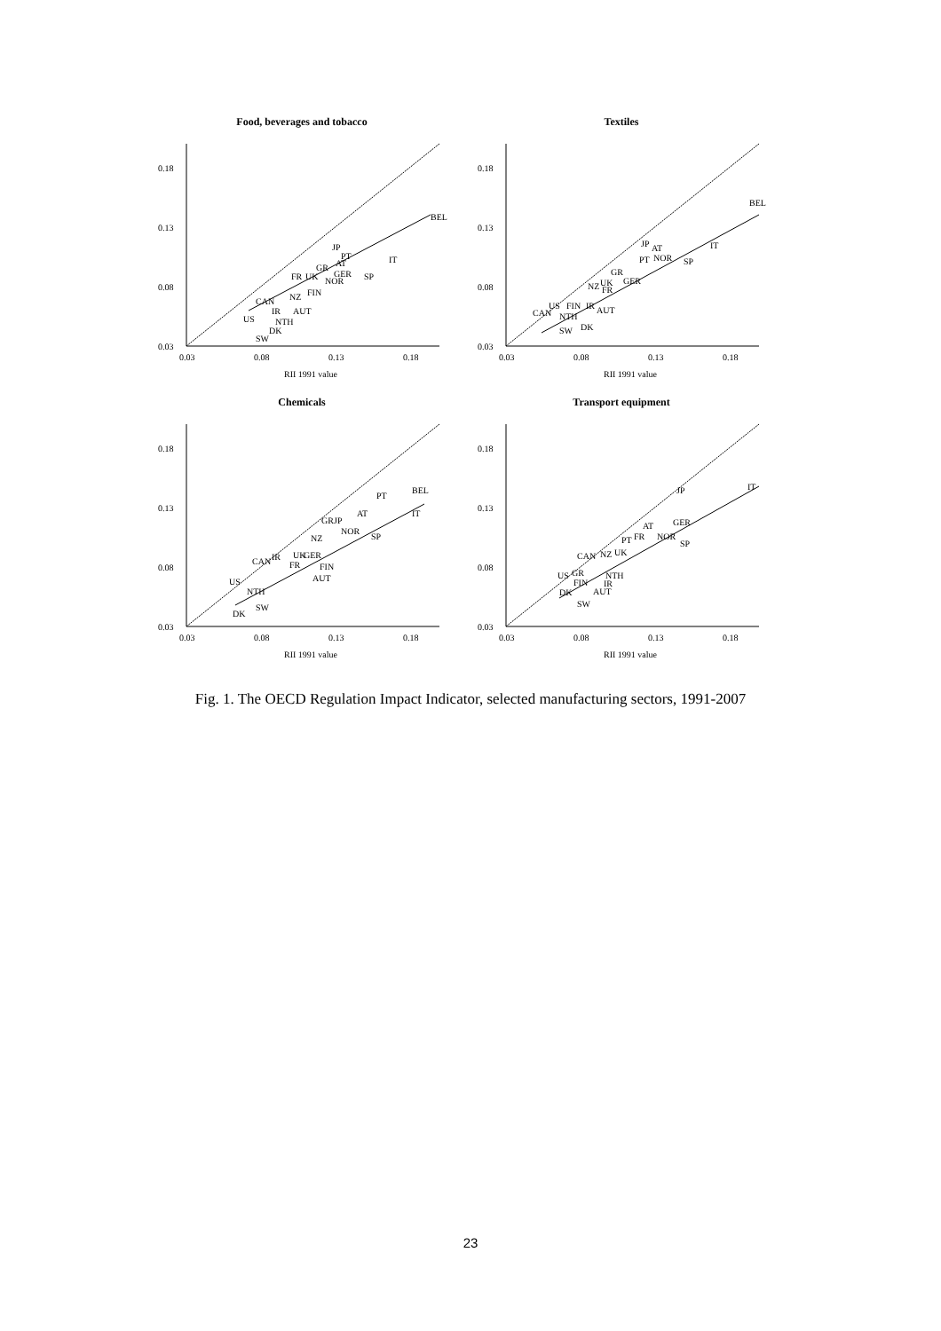Food, beverages and tobacco
0.18
0.13
0.08
0.03
0.03
0.08
0.13
0.18
RII 1991 value
BEL
IT
JP
PT
GR
AT
FR
UK
GER
SP
NOR
FIN
NZ
CAN
IR
AUT
US
NTH
DK
SW
Textiles
0.18
0.13
0.08
0.03
0.03
0.08
0.13
0.18
RII 1991 value
BEL
IT
JP
AT
NOR
PT
SP
GR
GER
NZ
UK
FR
US
FIN
IR
CAN
NTH
AUT
DK
SW
Chemicals
0.18
0.13
0.08
0.03
0.03
0.08
0.13
0.18
RII 1991 value
BEL
PT
IT
AT
GR
JP
NOR
SP
NZ
UK
GER
CAN
IR
FR
FIN
AUT
US
NTH
SW
DK
Transport equipment
0.18
0.13
0.08
0.03
0.03
0.08
0.13
0.18
RII 1991 value
IT
JP
GER
AT
FR
NOR
PT
SP
CAN
NZ
UK
US
GR
FIN
NTH
IR
AUT
DK
SW
Fig. 1. The OECD Regulation Impact Indicator, selected manufacturing sectors, 1991-2007
23